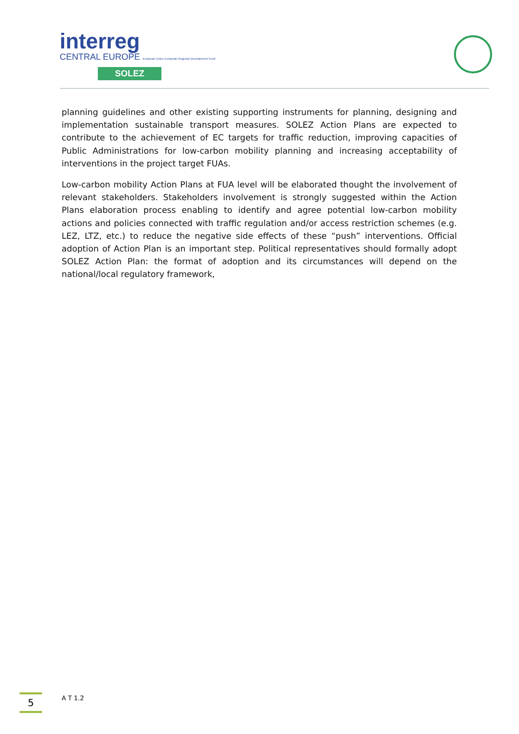interreg
CENTRAL EUROPE European Union European Regional Development Fund
SOLEZ
planning guidelines and other existing supporting instruments for planning, designing and implementation sustainable transport measures. SOLEZ Action Plans are expected to contribute to the achievement of EC targets for traffic reduction, improving capacities of Public Administrations for low-carbon mobility planning and increasing acceptability of interventions in the project target FUAs.
Low-carbon mobility Action Plans at FUA level will be elaborated thought the involvement of relevant stakeholders. Stakeholders involvement is strongly suggested within the Action Plans elaboration process enabling to identify and agree potential low-carbon mobility actions and policies connected with traffic regulation and/or access restriction schemes (e.g. LEZ, LTZ, etc.) to reduce the negative side effects of these “push” interventions. Official adoption of Action Plan is an important step. Political representatives should formally adopt SOLEZ Action Plan: the format of adoption and its circumstances will depend on the national/local regulatory framework,
5
A T 1.2